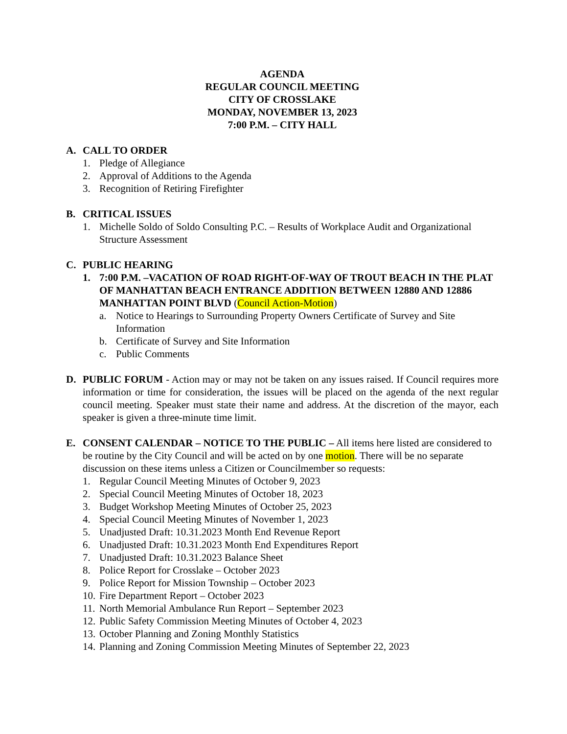AGENDA
REGULAR COUNCIL MEETING
CITY OF CROSSLAKE
MONDAY, NOVEMBER 13, 2023
7:00 P.M. – CITY HALL
A. CALL TO ORDER
1. Pledge of Allegiance
2. Approval of Additions to the Agenda
3. Recognition of Retiring Firefighter
B. CRITICAL ISSUES
1. Michelle Soldo of Soldo Consulting P.C. – Results of Workplace Audit and Organizational Structure Assessment
C. PUBLIC HEARING
1. 7:00 P.M. –VACATION OF ROAD RIGHT-OF-WAY OF TROUT BEACH IN THE PLAT OF MANHATTAN BEACH ENTRANCE ADDITION BETWEEN 12880 AND 12886 MANHATTAN POINT BLVD (Council Action-Motion)
a. Notice to Hearings to Surrounding Property Owners Certificate of Survey and Site Information
b. Certificate of Survey and Site Information
c. Public Comments
D. PUBLIC FORUM - Action may or may not be taken on any issues raised. If Council requires more information or time for consideration, the issues will be placed on the agenda of the next regular council meeting. Speaker must state their name and address. At the discretion of the mayor, each speaker is given a three-minute time limit.
E. CONSENT CALENDAR – NOTICE TO THE PUBLIC – All items here listed are considered to be routine by the City Council and will be acted on by one motion. There will be no separate discussion on these items unless a Citizen or Councilmember so requests:
1. Regular Council Meeting Minutes of October 9, 2023
2. Special Council Meeting Minutes of October 18, 2023
3. Budget Workshop Meeting Minutes of October 25, 2023
4. Special Council Meeting Minutes of November 1, 2023
5. Unadjusted Draft: 10.31.2023 Month End Revenue Report
6. Unadjusted Draft: 10.31.2023 Month End Expenditures Report
7. Unadjusted Draft: 10.31.2023 Balance Sheet
8. Police Report for Crosslake – October 2023
9. Police Report for Mission Township – October 2023
10. Fire Department Report – October 2023
11. North Memorial Ambulance Run Report – September 2023
12. Public Safety Commission Meeting Minutes of October 4, 2023
13. October Planning and Zoning Monthly Statistics
14. Planning and Zoning Commission Meeting Minutes of September 22, 2023